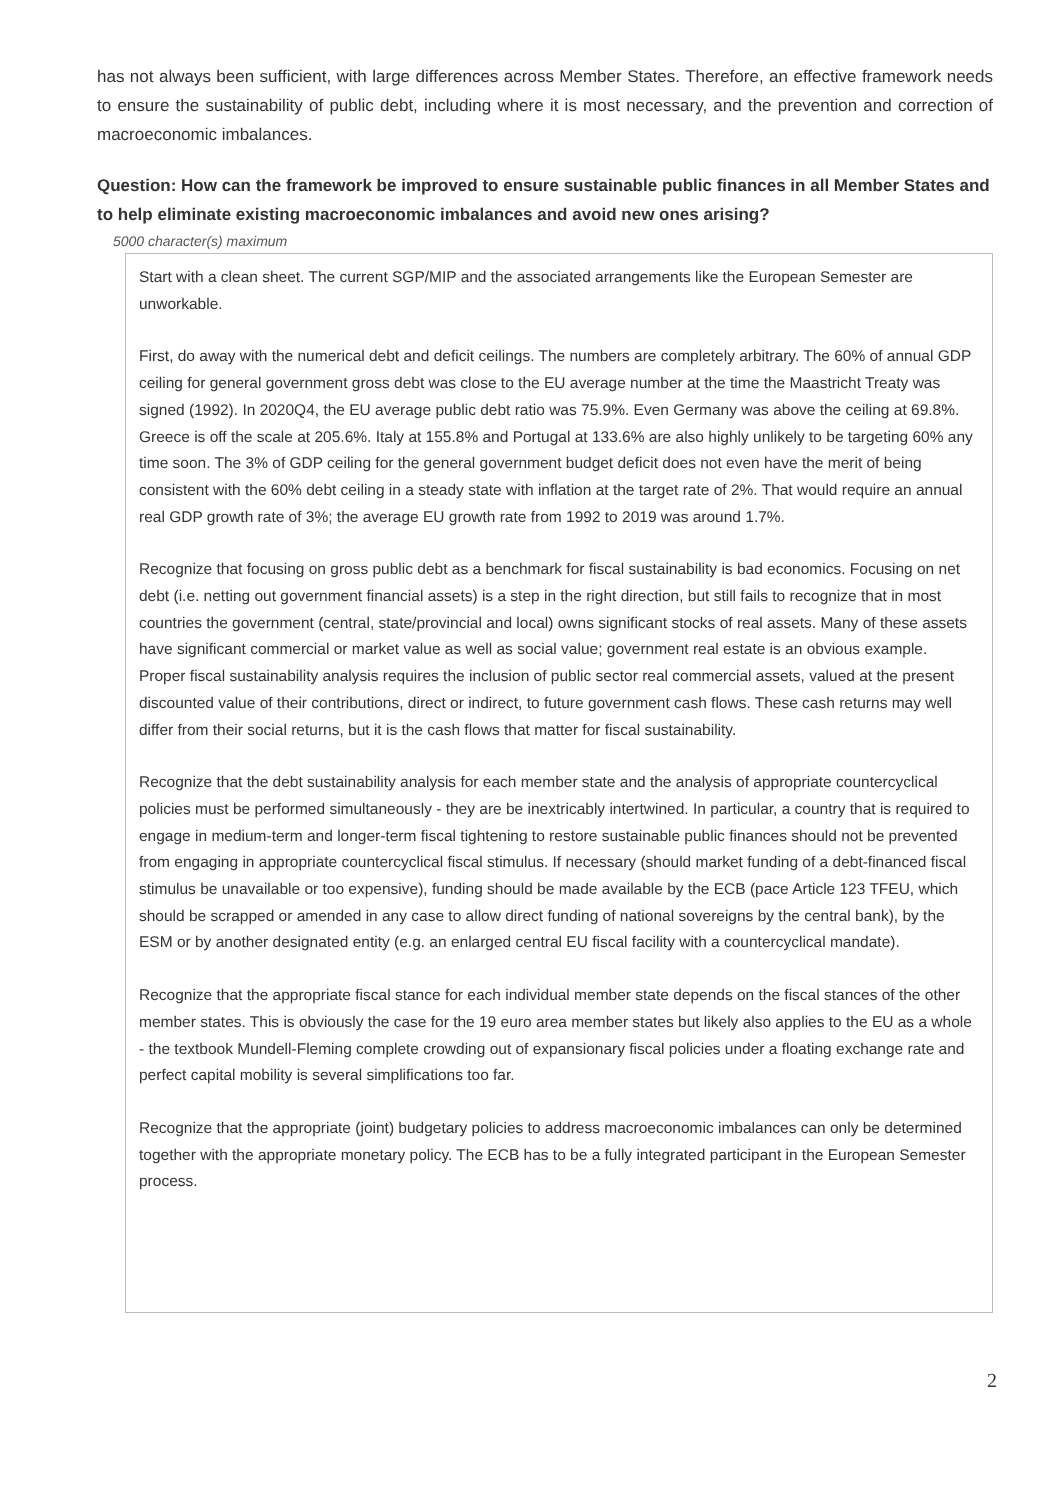has not always been sufficient, with large differences across Member States. Therefore, an effective framework needs to ensure the sustainability of public debt, including where it is most necessary, and the prevention and correction of macroeconomic imbalances.
Question: How can the framework be improved to ensure sustainable public finances in all Member States and to help eliminate existing macroeconomic imbalances and avoid new ones arising?
5000 character(s) maximum
Start with a clean sheet. The current SGP/MIP and the associated arrangements like the European Semester are unworkable.
First, do away with the numerical debt and deficit ceilings. The numbers are completely arbitrary. The 60% of annual GDP ceiling for general government gross debt was close to the EU average number at the time the Maastricht Treaty was signed (1992). In 2020Q4, the EU average public debt ratio was 75.9%. Even Germany was above the ceiling at 69.8%. Greece is off the scale at 205.6%. Italy at 155.8% and Portugal at 133.6% are also highly unlikely to be targeting 60% any time soon. The 3% of GDP ceiling for the general government budget deficit does not even have the merit of being consistent with the 60% debt ceiling in a steady state with inflation at the target rate of 2%. That would require an annual real GDP growth rate of 3%; the average EU growth rate from 1992 to 2019 was around 1.7%.
Recognize that focusing on gross public debt as a benchmark for fiscal sustainability is bad economics. Focusing on net debt (i.e. netting out government financial assets) is a step in the right direction, but still fails to recognize that in most countries the government (central, state/provincial and local) owns significant stocks of real assets. Many of these assets have significant commercial or market value as well as social value; government real estate is an obvious example. Proper fiscal sustainability analysis requires the inclusion of public sector real commercial assets, valued at the present discounted value of their contributions, direct or indirect, to future government cash flows. These cash returns may well differ from their social returns, but it is the cash flows that matter for fiscal sustainability.
Recognize that the debt sustainability analysis for each member state and the analysis of appropriate countercyclical policies must be performed simultaneously - they are be inextricably intertwined. In particular, a country that is required to engage in medium-term and longer-term fiscal tightening to restore sustainable public finances should not be prevented from engaging in appropriate countercyclical fiscal stimulus. If necessary (should market funding of a debt-financed fiscal stimulus be unavailable or too expensive), funding should be made available by the ECB (pace Article 123 TFEU, which should be scrapped or amended in any case to allow direct funding of national sovereigns by the central bank), by the ESM or by another designated entity (e.g. an enlarged central EU fiscal facility with a countercyclical mandate).
Recognize that the appropriate fiscal stance for each individual member state depends on the fiscal stances of the other member states. This is obviously the case for the 19 euro area member states but likely also applies to the EU as a whole - the textbook Mundell-Fleming complete crowding out of expansionary fiscal policies under a floating exchange rate and perfect capital mobility is several simplifications too far.
Recognize that the appropriate (joint) budgetary policies to address macroeconomic imbalances can only be determined together with the appropriate monetary policy. The ECB has to be a fully integrated participant in the European Semester process.
2